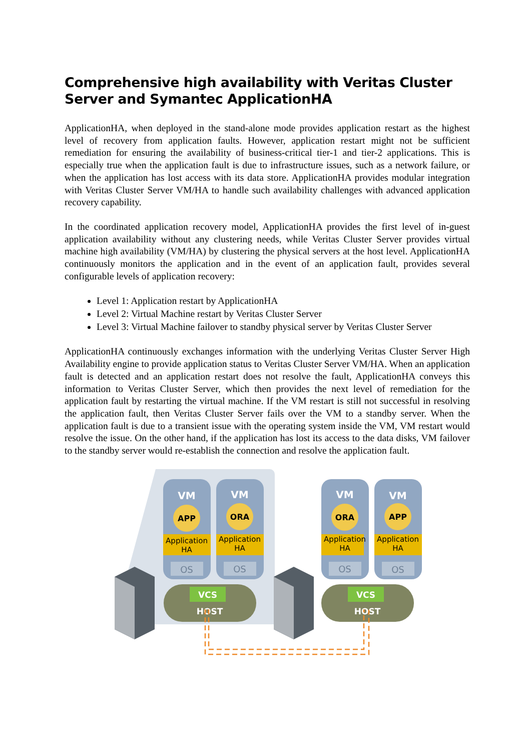Comprehensive high availability with Veritas Cluster Server and Symantec ApplicationHA
ApplicationHA, when deployed in the stand-alone mode provides application restart as the highest level of recovery from application faults. However, application restart might not be sufficient remediation for ensuring the availability of business-critical tier-1 and tier-2 applications. This is especially true when the application fault is due to infrastructure issues, such as a network failure, or when the application has lost access with its data store. ApplicationHA provides modular integration with Veritas Cluster Server VM/HA to handle such availability challenges with advanced application recovery capability.
In the coordinated application recovery model, ApplicationHA provides the first level of in-guest application availability without any clustering needs, while Veritas Cluster Server provides virtual machine high availability (VM/HA) by clustering the physical servers at the host level. ApplicationHA continuously monitors the application and in the event of an application fault, provides several configurable levels of application recovery:
Level 1: Application restart by ApplicationHA
Level 2: Virtual Machine restart by Veritas Cluster Server
Level 3: Virtual Machine failover to standby physical server by Veritas Cluster Server
ApplicationHA continuously exchanges information with the underlying Veritas Cluster Server High Availability engine to provide application status to Veritas Cluster Server VM/HA. When an application fault is detected and an application restart does not resolve the fault, ApplicationHA conveys this information to Veritas Cluster Server, which then provides the next level of remediation for the application fault by restarting the virtual machine. If the VM restart is still not successful in resolving the application fault, then Veritas Cluster Server fails over the VM to a standby server. When the application fault is due to a transient issue with the operating system inside the VM, VM restart would resolve the issue. On the other hand, if the application has lost its access to the data disks, VM failover to the standby server would re-establish the connection and resolve the application fault.
VM
VM
VM
VM
APP
ORA
ORA
APP
Application
HA
Application
HA
Application
HA
Application
HA
OS
OS
OS
OS
VCS
VCS
HOST
HOST